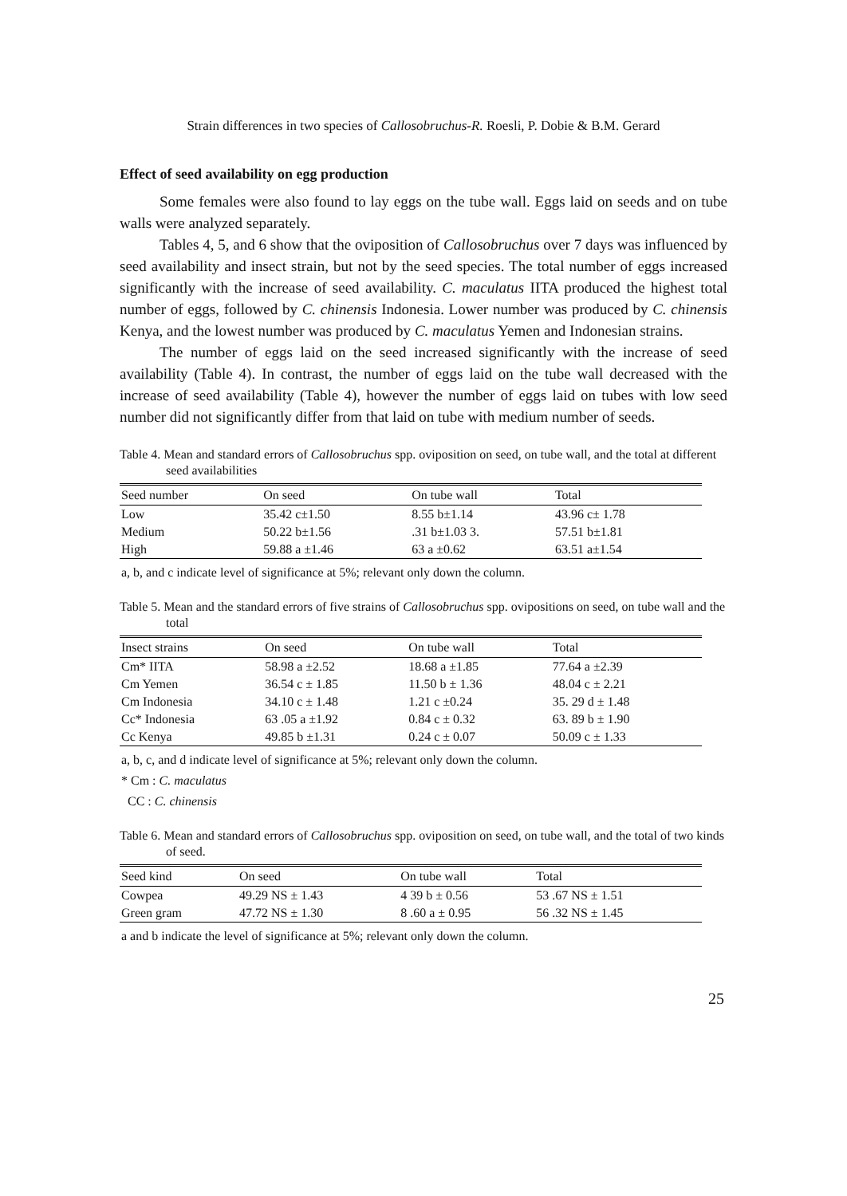Strain differences in two species of Callosobruchus-R. Roesli, P. Dobie & B.M. Gerard
Effect of seed availability on egg production
Some females were also found to lay eggs on the tube wall. Eggs laid on seeds and on tube walls were analyzed separately.
Tables 4, 5, and 6 show that the oviposition of Callosobruchus over 7 days was influenced by seed availability and insect strain, but not by the seed species. The total number of eggs increased significantly with the increase of seed availability. C. maculatus IITA produced the highest total number of eggs, followed by C. chinensis Indonesia. Lower number was produced by C. chinensis Kenya, and the lowest number was produced by C. maculatus Yemen and Indonesian strains.
The number of eggs laid on the seed increased significantly with the increase of seed availability (Table 4). In contrast, the number of eggs laid on the tube wall decreased with the increase of seed availability (Table 4), however the number of eggs laid on tubes with low seed number did not significantly differ from that laid on tube with medium number of seeds.
Table 4. Mean and standard errors of Callosobruchus spp. oviposition on seed, on tube wall, and the total at different seed availabilities
| Seed number | On seed | On tube wall | Total |
| --- | --- | --- | --- |
| Low | 35.42 c±1.50 | 8.55 b±1.14 | 43.96 c± 1.78 |
| Medium | 50.22 b±1.56 | .31 b±1.03 3. | 57.51 b±1.81 |
| High | 59.88 a ±1.46 | 63 a ±0.62 | 63.51 a±1.54 |
a, b, and c indicate level of significance at 5%; relevant only down the column.
Table 5. Mean and the standard errors of five strains of Callosobruchus spp. ovipositions on seed, on tube wall and the total
| Insect strains | On seed | On tube wall | Total |
| --- | --- | --- | --- |
| Cm* IITA | 58.98 a ±2.52 | 18.68 a ±1.85 | 77.64 a ±2.39 |
| Cm Yemen | 36.54 c ± 1.85 | 11.50 b ± 1.36 | 48.04 c ± 2.21 |
| Cm Indonesia | 34.10 c ± 1.48 | 1.21 c ±0.24 | 35. 29 d ± 1.48 |
| Cc* Indonesia | 63 .05 a ±1.92 | 0.84 c ± 0.32 | 63. 89 b ± 1.90 |
| Cc Kenya | 49.85 b ±1.31 | 0.24 c ± 0.07 | 50.09 c ± 1.33 |
a, b, c, and d indicate level of significance at 5%; relevant only down the column.
* Cm : C. maculatus
CC : C. chinensis
Table 6. Mean and standard errors of Callosobruchus spp. oviposition on seed, on tube wall, and the total of two kinds of seed.
| Seed kind | On seed | On tube wall | Total |
| --- | --- | --- | --- |
| Cowpea | 49.29 NS ± 1.43 | 4 39 b ± 0.56 | 53 .67 NS ± 1.51 |
| Green gram | 47.72 NS ± 1.30 | 8 .60 a ± 0.95 | 56 .32 NS ± 1.45 |
a and b indicate the level of significance at 5%; relevant only down the column.
25